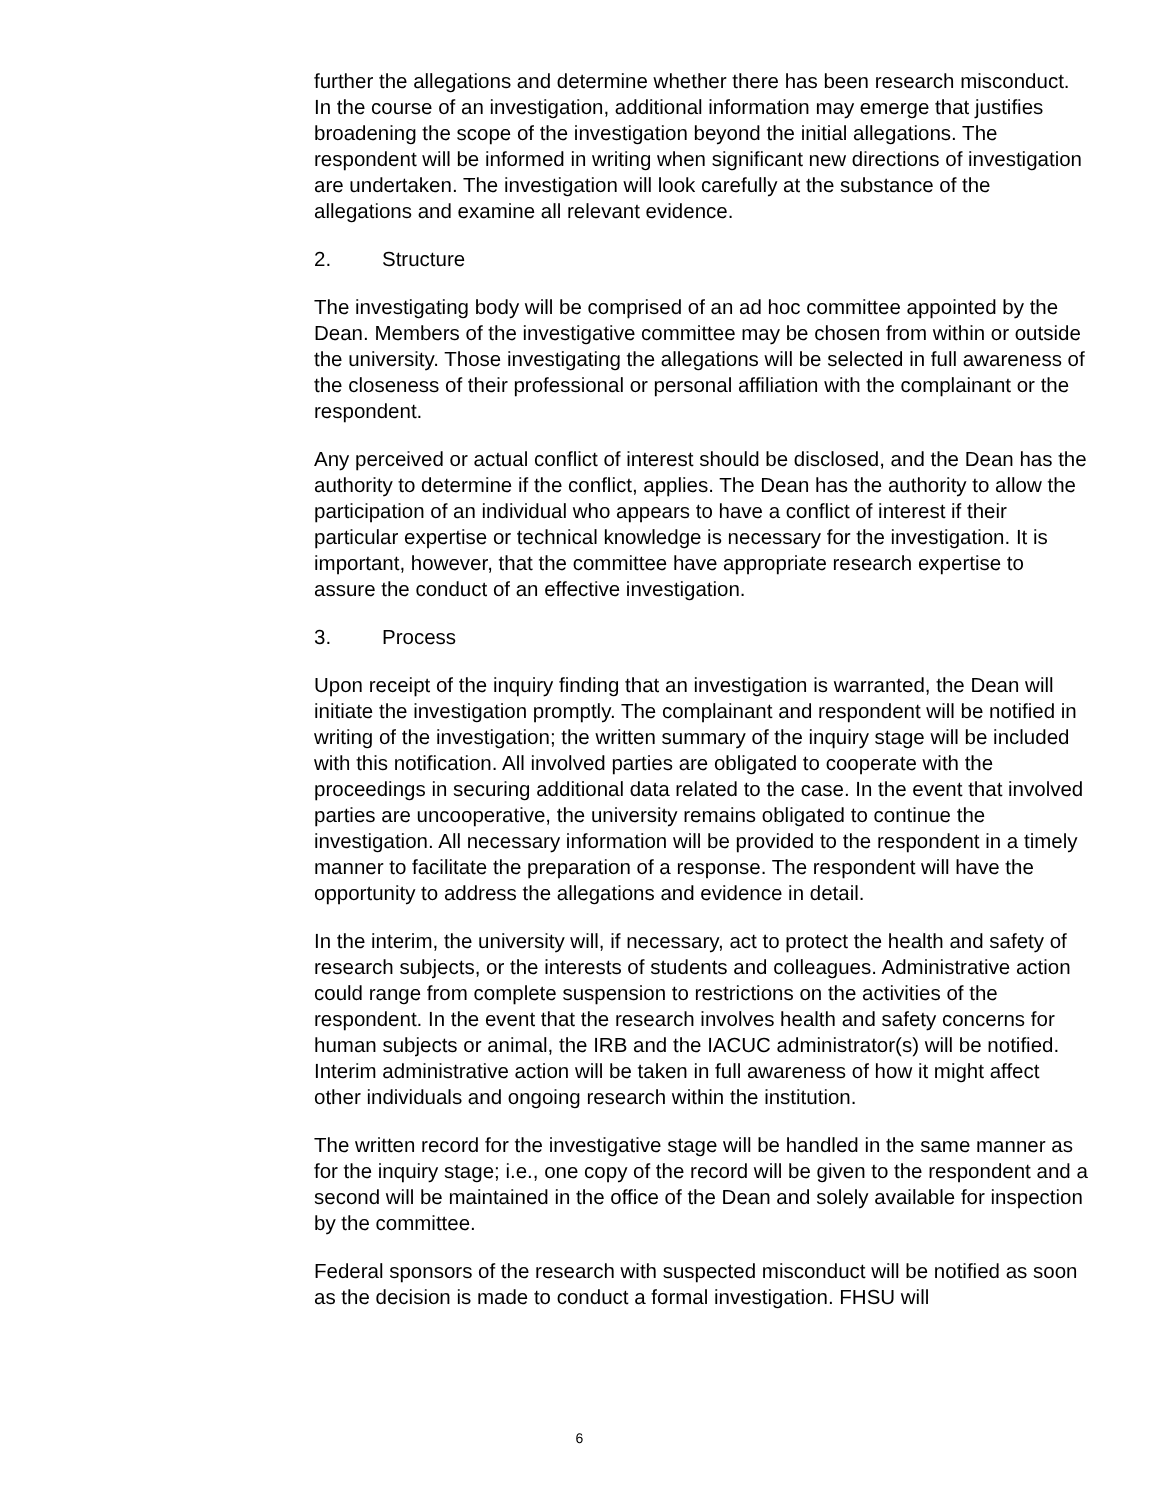further the allegations and determine whether there has been research misconduct. In the course of an investigation, additional information may emerge that justifies broadening the scope of the investigation beyond the initial allegations. The respondent will be informed in writing when significant new directions of investigation are undertaken. The investigation will look carefully at the substance of the allegations and examine all relevant evidence.
2. Structure
The investigating body will be comprised of an ad hoc committee appointed by the Dean. Members of the investigative committee may be chosen from within or outside the university. Those investigating the allegations will be selected in full awareness of the closeness of their professional or personal affiliation with the complainant or the respondent.
Any perceived or actual conflict of interest should be disclosed, and the Dean has the authority to determine if the conflict, applies. The Dean has the authority to allow the participation of an individual who appears to have a conflict of interest if their particular expertise or technical knowledge is necessary for the investigation. It is important, however, that the committee have appropriate research expertise to assure the conduct of an effective investigation.
3. Process
Upon receipt of the inquiry finding that an investigation is warranted, the Dean will initiate the investigation promptly. The complainant and respondent will be notified in writing of the investigation; the written summary of the inquiry stage will be included with this notification. All involved parties are obligated to cooperate with the proceedings in securing additional data related to the case. In the event that involved parties are uncooperative, the university remains obligated to continue the investigation. All necessary information will be provided to the respondent in a timely manner to facilitate the preparation of a response. The respondent will have the opportunity to address the allegations and evidence in detail.
In the interim, the university will, if necessary, act to protect the health and safety of research subjects, or the interests of students and colleagues. Administrative action could range from complete suspension to restrictions on the activities of the respondent. In the event that the research involves health and safety concerns for human subjects or animal, the IRB and the IACUC administrator(s) will be notified. Interim administrative action will be taken in full awareness of how it might affect other individuals and ongoing research within the institution.
The written record for the investigative stage will be handled in the same manner as for the inquiry stage; i.e., one copy of the record will be given to the respondent and a second will be maintained in the office of the Dean and solely available for inspection by the committee.
Federal sponsors of the research with suspected misconduct will be notified as soon as the decision is made to conduct a formal investigation. FHSU will
6